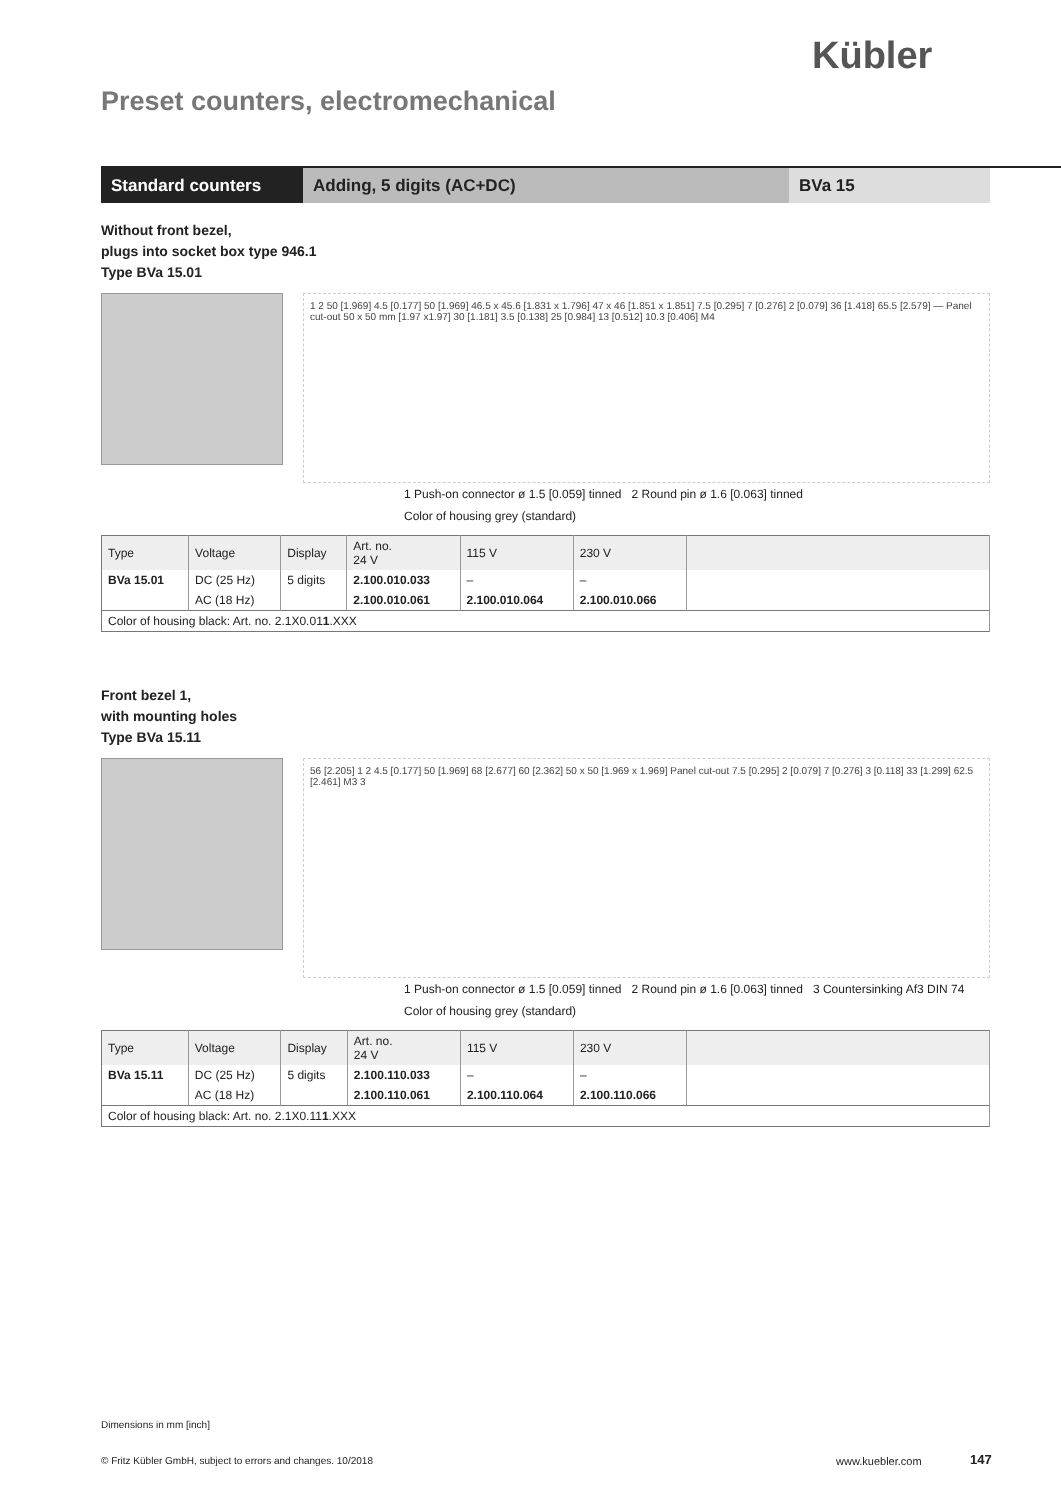Kübler
Preset counters, electromechanical
Standard counters Adding, 5 digits (AC+DC) BVa 15
Without front bezel,
plugs into socket box type 946.1
Type BVa 15.01
1 2 50 [1.969] 4.5 [0.177] 50 [1.969] 46.5 x 45.6 [1.831 x 1.796] 47 x 46 [1.851 x 1.851] 7.5 [0.295] 7 [0.276] 2 [0.079] 36 [1.418] 65.5 [2.579] — Panel cut-out 50 x 50 mm [1.97 x1.97] 30 [1.181] 3.5 [0.138] 25 [0.984] 13 [0.512] 10.3 [0.406] M4
1 Push-on connector ø 1.5 [0.059] tinned 2 Round pin ø 1.6 [0.063] tinned
Color of housing grey (standard)
| Type | Voltage | Display | Art. no. 24 V | 115 V | 230 V | |
| --- | --- | --- | --- | --- | --- | --- |
| BVa 15.01 | DC (25 Hz) | 5 digits | 2.100.010.033 | – | – | |
| | AC (18 Hz) | | 2.100.010.061 | 2.100.010.064 | 2.100.010.066 | |
| Color of housing black: Art. no. 2.1X0.01 1 .XXX | | | | | | |
Front bezel 1,
with mounting holes
Type BVa 15.11
56 [2.205] 1 2 4.5 [0.177] 50 [1.969] 68 [2.677] 60 [2.362] 50 x 50 [1.969 x 1.969] Panel cut-out 7.5 [0.295] 2 [0.079] 7 [0.276] 3 [0.118] 33 [1.299] 62.5 [2.461] M3 3
1 Push-on connector ø 1.5 [0.059] tinned 2 Round pin ø 1.6 [0.063] tinned 3 Countersinking Af3 DIN 74
Color of housing grey (standard)
| Type | Voltage | Display | Art. no. 24 V | 115 V | 230 V | |
| --- | --- | --- | --- | --- | --- | --- |
| BVa 15.11 | DC (25 Hz) | 5 digits | 2.100.110.033 | – | – | |
| | AC (18 Hz) | | 2.100.110.061 | 2.100.110.064 | 2.100.110.066 | |
| Color of housing black: Art. no. 2.1X0.11 1 .XXX | | | | | | |
Dimensions in mm [inch]
© Fritz Kübler GmbH, subject to errors and changes. 10/2018
www.kuebler.com 147